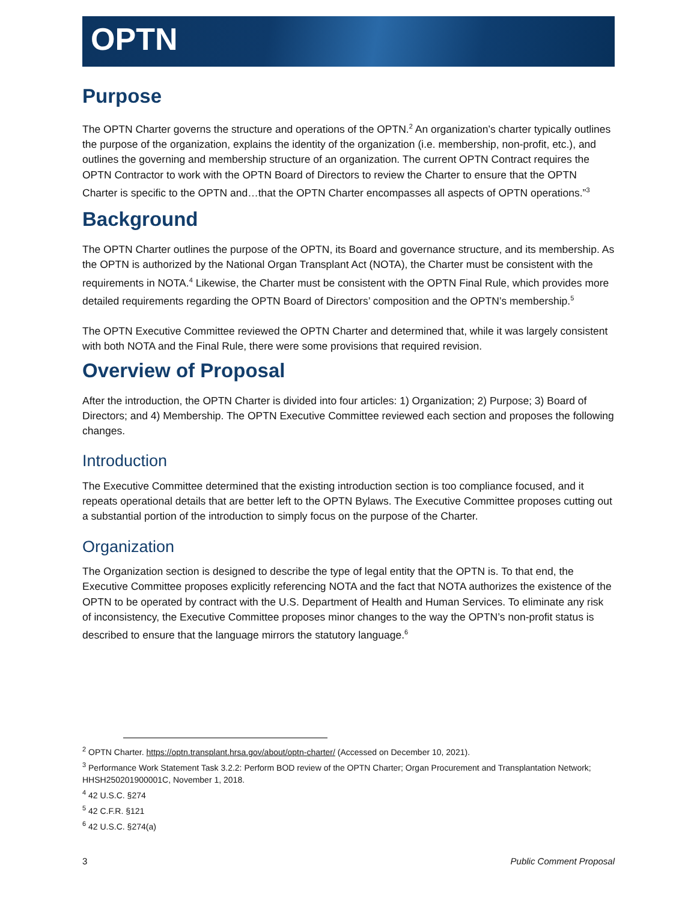OPTN
Purpose
The OPTN Charter governs the structure and operations of the OPTN.<sup>2</sup> An organization’s charter typically outlines the purpose of the organization, explains the identity of the organization (i.e. membership, non-profit, etc.), and outlines the governing and membership structure of an organization. The current OPTN Contract requires the OPTN Contractor to work with the OPTN Board of Directors to review the Charter to ensure that the OPTN Charter is specific to the OPTN and…that the OPTN Charter encompasses all aspects of OPTN operations.”<sup>3</sup>
Background
The OPTN Charter outlines the purpose of the OPTN, its Board and governance structure, and its membership. As the OPTN is authorized by the National Organ Transplant Act (NOTA), the Charter must be consistent with the requirements in NOTA.<sup>4</sup> Likewise, the Charter must be consistent with the OPTN Final Rule, which provides more detailed requirements regarding the OPTN Board of Directors’ composition and the OPTN’s membership.<sup>5</sup>
The OPTN Executive Committee reviewed the OPTN Charter and determined that, while it was largely consistent with both NOTA and the Final Rule, there were some provisions that required revision.
Overview of Proposal
After the introduction, the OPTN Charter is divided into four articles: 1) Organization; 2) Purpose; 3) Board of Directors; and 4) Membership. The OPTN Executive Committee reviewed each section and proposes the following changes.
Introduction
The Executive Committee determined that the existing introduction section is too compliance focused, and it repeats operational details that are better left to the OPTN Bylaws. The Executive Committee proposes cutting out a substantial portion of the introduction to simply focus on the purpose of the Charter.
Organization
The Organization section is designed to describe the type of legal entity that the OPTN is. To that end, the Executive Committee proposes explicitly referencing NOTA and the fact that NOTA authorizes the existence of the OPTN to be operated by contract with the U.S. Department of Health and Human Services. To eliminate any risk of inconsistency, the Executive Committee proposes minor changes to the way the OPTN’s non-profit status is described to ensure that the language mirrors the statutory language.<sup>6</sup>
<sup>2</sup> OPTN Charter. https://optn.transplant.hrsa.gov/about/optn-charter/ (Accessed on December 10, 2021).
<sup>3</sup> Performance Work Statement Task 3.2.2: Perform BOD review of the OPTN Charter; Organ Procurement and Transplantation Network; HHSH250201900001C, November 1, 2018.
<sup>4</sup> 42 U.S.C. §274
<sup>5</sup> 42 C.F.R. §121
<sup>6</sup> 42 U.S.C. §274(a)
3 Public Comment Proposal